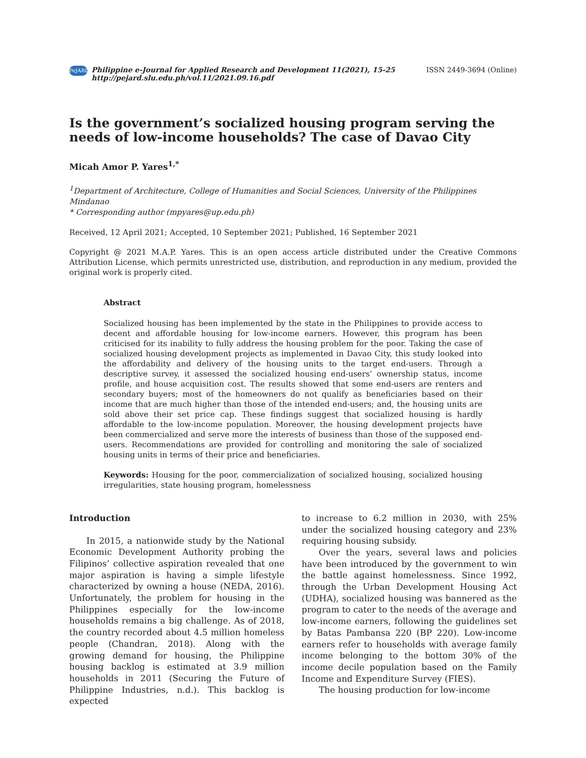PeJARD
Philippine e-Journal for Applied Research and Development 11(2021), 15-25
http://pejard.slu.edu.ph/vol.11/2021.09.16.pdf
ISSN 2449-3694 (Online)
Is the government’s socialized housing program serving the needs of low-income households? The case of Davao City
Micah Amor P. Yares<sup>1,*</sup>
<sup>1</sup> Department of Architecture, College of Humanities and Social Sciences, University of the Philippines Mindanao
* Corresponding author (mpyares@up.edu.ph)
Received, 12 April 2021; Accepted, 10 September 2021; Published, 16 September 2021
Copyright @ 2021 M.A.P. Yares. This is an open access article distributed under the Creative Commons Attribution License, which permits unrestricted use, distribution, and reproduction in any medium, provided the original work is properly cited.
Abstract
Socialized housing has been implemented by the state in the Philippines to provide access to decent and affordable housing for low-income earners. However, this program has been criticised for its inability to fully address the housing problem for the poor. Taking the case of socialized housing development projects as implemented in Davao City, this study looked into the affordability and delivery of the housing units to the target end-users. Through a descriptive survey, it assessed the socialized housing end-users’ ownership status, income profile, and house acquisition cost. The results showed that some end-users are renters and secondary buyers; most of the homeowners do not qualify as beneficiaries based on their income that are much higher than those of the intended end-users; and, the housing units are sold above their set price cap. These findings suggest that socialized housing is hardly affordable to the low-income population. Moreover, the housing development projects have been commercialized and serve more the interests of business than those of the supposed end-users. Recommendations are provided for controlling and monitoring the sale of socialized housing units in terms of their price and beneficiaries.
Keywords: Housing for the poor, commercialization of socialized housing, socialized housing irregularities, state housing program, homelessness
Introduction
In 2015, a nationwide study by the National Economic Development Authority probing the Filipinos’ collective aspiration revealed that one major aspiration is having a simple lifestyle characterized by owning a house (NEDA, 2016). Unfortunately, the problem for housing in the Philippines especially for the low-income households remains a big challenge. As of 2018, the country recorded about 4.5 million homeless people (Chandran, 2018). Along with the growing demand for housing, the Philippine housing backlog is estimated at 3.9 million households in 2011 (Securing the Future of Philippine Industries, n.d.). This backlog is expected
to increase to 6.2 million in 2030, with 25% under the socialized housing category and 23% requiring housing subsidy.
Over the years, several laws and policies have been introduced by the government to win the battle against homelessness. Since 1992, through the Urban Development Housing Act (UDHA), socialized housing was bannered as the program to cater to the needs of the average and low-income earners, following the guidelines set by Batas Pambansa 220 (BP 220). Low-income earners refer to households with average family income belonging to the bottom 30% of the income decile population based on the Family Income and Expenditure Survey (FIES).
The housing production for low-income